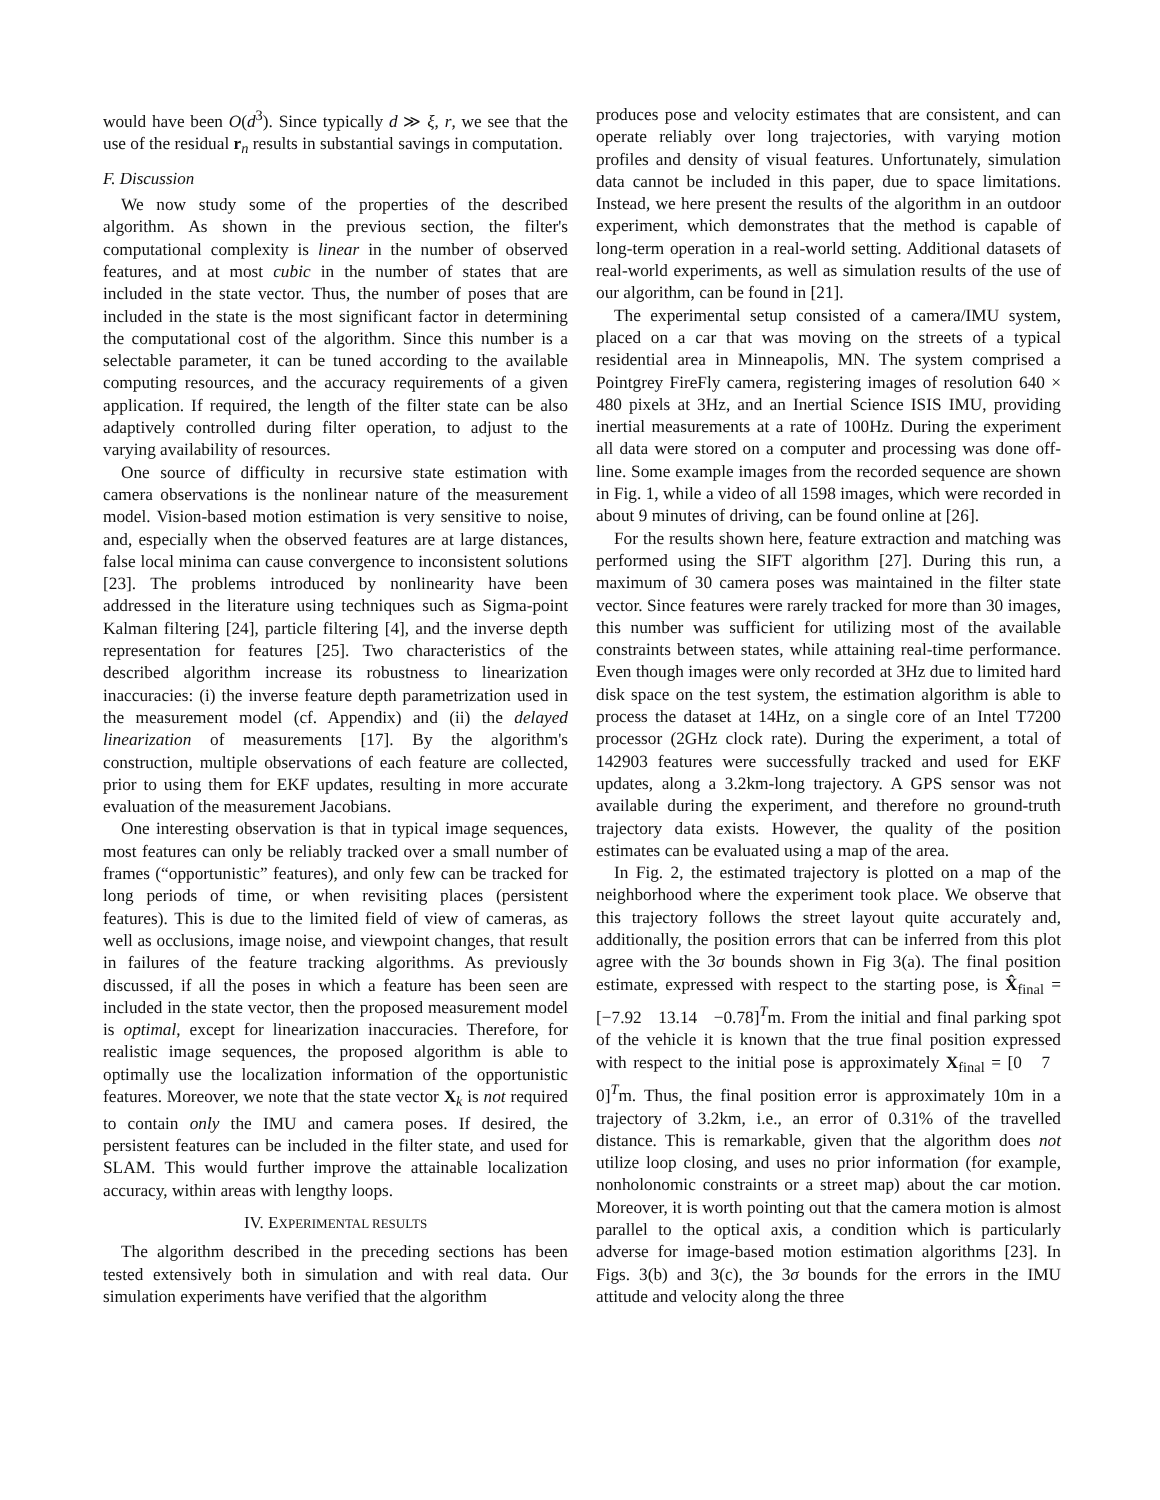would have been O(d<sup>3</sup>). Since typically d ≫ ξ, r, we see that the use of the residual r<sub>n</sub> results in substantial savings in computation.
F. Discussion
We now study some of the properties of the described algorithm. As shown in the previous section, the filter's computational complexity is linear in the number of observed features, and at most cubic in the number of states that are included in the state vector. Thus, the number of poses that are included in the state is the most significant factor in determining the computational cost of the algorithm. Since this number is a selectable parameter, it can be tuned according to the available computing resources, and the accuracy requirements of a given application. If required, the length of the filter state can be also adaptively controlled during filter operation, to adjust to the varying availability of resources.
One source of difficulty in recursive state estimation with camera observations is the nonlinear nature of the measurement model. Vision-based motion estimation is very sensitive to noise, and, especially when the observed features are at large distances, false local minima can cause convergence to inconsistent solutions [23]. The problems introduced by nonlinearity have been addressed in the literature using techniques such as Sigma-point Kalman filtering [24], particle filtering [4], and the inverse depth representation for features [25]. Two characteristics of the described algorithm increase its robustness to linearization inaccuracies: (i) the inverse feature depth parametrization used in the measurement model (cf. Appendix) and (ii) the delayed linearization of measurements [17]. By the algorithm's construction, multiple observations of each feature are collected, prior to using them for EKF updates, resulting in more accurate evaluation of the measurement Jacobians.
One interesting observation is that in typical image sequences, most features can only be reliably tracked over a small number of frames (“opportunistic” features), and only few can be tracked for long periods of time, or when revisiting places (persistent features). This is due to the limited field of view of cameras, as well as occlusions, image noise, and viewpoint changes, that result in failures of the feature tracking algorithms. As previously discussed, if all the poses in which a feature has been seen are included in the state vector, then the proposed measurement model is optimal, except for linearization inaccuracies. Therefore, for realistic image sequences, the proposed algorithm is able to optimally use the localization information of the opportunistic features. Moreover, we note that the state vector X<sub>k</sub> is not required to contain only the IMU and camera poses. If desired, the persistent features can be included in the filter state, and used for SLAM. This would further improve the attainable localization accuracy, within areas with lengthy loops.
IV. EXPERIMENTAL RESULTS
The algorithm described in the preceding sections has been tested extensively both in simulation and with real data. Our simulation experiments have verified that the algorithm
produces pose and velocity estimates that are consistent, and can operate reliably over long trajectories, with varying motion profiles and density of visual features. Unfortunately, simulation data cannot be included in this paper, due to space limitations. Instead, we here present the results of the algorithm in an outdoor experiment, which demonstrates that the method is capable of long-term operation in a real-world setting. Additional datasets of real-world experiments, as well as simulation results of the use of our algorithm, can be found in [21].
The experimental setup consisted of a camera/IMU system, placed on a car that was moving on the streets of a typical residential area in Minneapolis, MN. The system comprised a Pointgrey FireFly camera, registering images of resolution 640 × 480 pixels at 3Hz, and an Inertial Science ISIS IMU, providing inertial measurements at a rate of 100Hz. During the experiment all data were stored on a computer and processing was done off-line. Some example images from the recorded sequence are shown in Fig. 1, while a video of all 1598 images, which were recorded in about 9 minutes of driving, can be found online at [26].
For the results shown here, feature extraction and matching was performed using the SIFT algorithm [27]. During this run, a maximum of 30 camera poses was maintained in the filter state vector. Since features were rarely tracked for more than 30 images, this number was sufficient for utilizing most of the available constraints between states, while attaining real-time performance. Even though images were only recorded at 3Hz due to limited hard disk space on the test system, the estimation algorithm is able to process the dataset at 14Hz, on a single core of an Intel T7200 processor (2GHz clock rate). During the experiment, a total of 142903 features were successfully tracked and used for EKF updates, along a 3.2km-long trajectory. A GPS sensor was not available during the experiment, and therefore no ground-truth trajectory data exists. However, the quality of the position estimates can be evaluated using a map of the area.
In Fig. 2, the estimated trajectory is plotted on a map of the neighborhood where the experiment took place. We observe that this trajectory follows the street layout quite accurately and, additionally, the position errors that can be inferred from this plot agree with the 3σ bounds shown in Fig 3(a). The final position estimate, expressed with respect to the starting pose, is X̂<sub>final</sub> = [−7.92 13.14 −0.78]<sup>T</sup>m. From the initial and final parking spot of the vehicle it is known that the true final position expressed with respect to the initial pose is approximately X<sub>final</sub> = [0 7 0]<sup>T</sup>m. Thus, the final position error is approximately 10m in a trajectory of 3.2km, i.e., an error of 0.31% of the travelled distance. This is remarkable, given that the algorithm does not utilize loop closing, and uses no prior information (for example, nonholonomic constraints or a street map) about the car motion. Moreover, it is worth pointing out that the camera motion is almost parallel to the optical axis, a condition which is particularly adverse for image-based motion estimation algorithms [23]. In Figs. 3(b) and 3(c), the 3σ bounds for the errors in the IMU attitude and velocity along the three